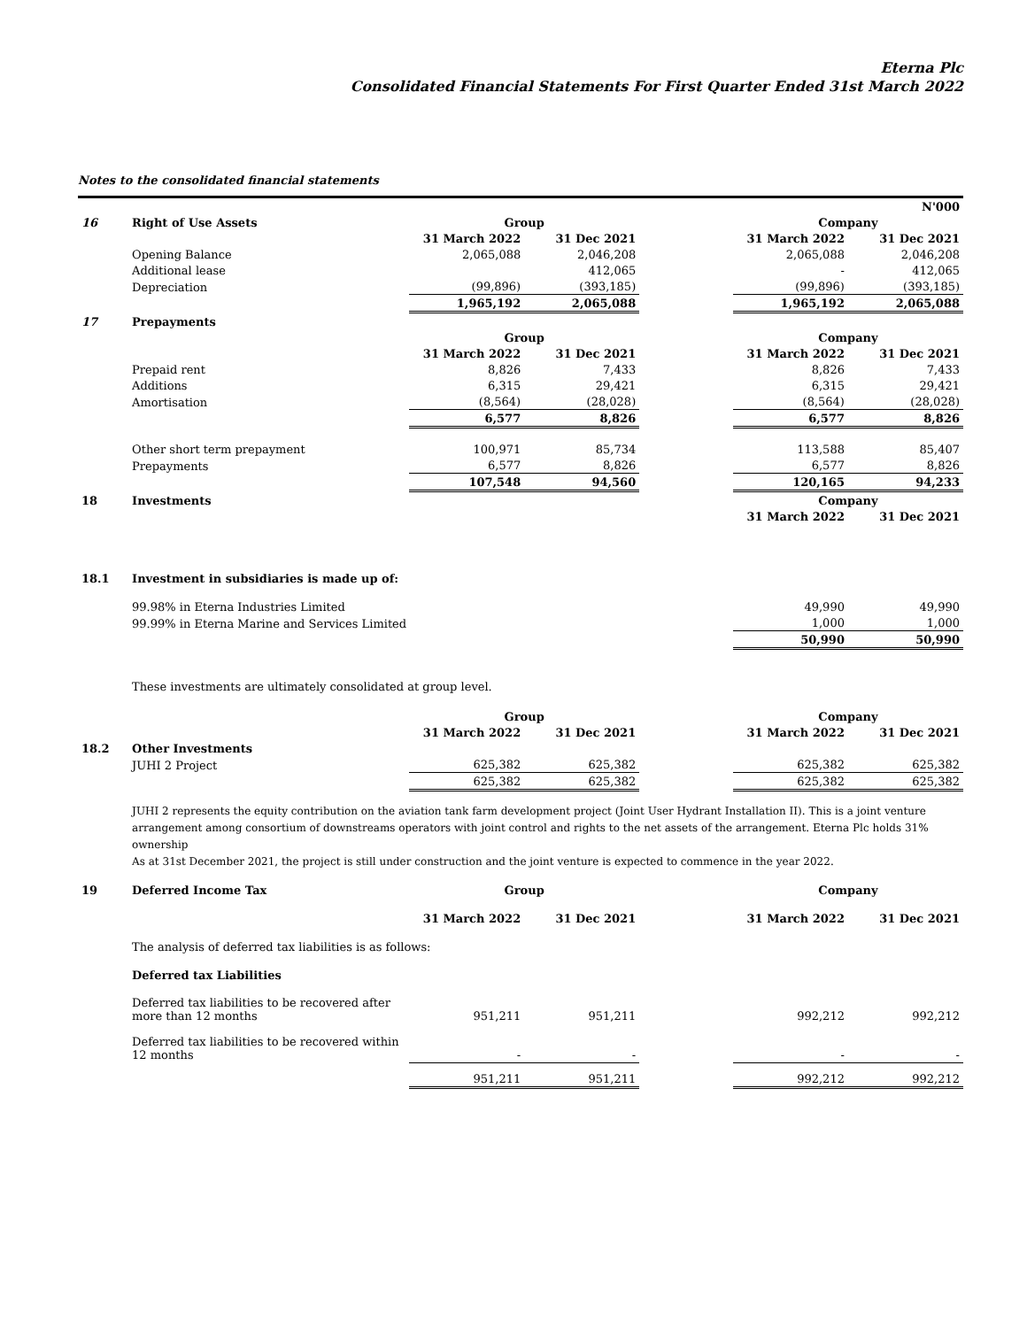Eterna Plc
Consolidated Financial Statements For First Quarter Ended 31st March 2022
Notes to the consolidated financial statements
| | | | | | | N'000 |
| 16 | Right of Use Assets | Group | | | Company | |
| | | 31 March 2022 | 31 Dec 2021 | | 31 March 2022 | 31 Dec 2021 |
| | Opening Balance | 2,065,088 | 2,046,208 | | 2,065,088 | 2,046,208 |
| | Additional lease | | 412,065 | | - | 412,065 |
| | Depreciation | (99,896) | (393,185) | | (99,896) | (393,185) |
| | | 1,965,192 | 2,065,088 | | 1,965,192 | 2,065,088 |
| 17 | Prepayments | | | | | |
| | | Group | | | Company | |
| | | 31 March 2022 | 31 Dec 2021 | | 31 March 2022 | 31 Dec 2021 |
| | Prepaid rent | 8,826 | 7,433 | | 8,826 | 7,433 |
| | Additions | 6,315 | 29,421 | | 6,315 | 29,421 |
| | Amortisation | (8,564) | (28,028) | | (8,564) | (28,028) |
| | | 6,577 | 8,826 | | 6,577 | 8,826 |
| | Other short term prepayment | 100,971 | 85,734 | | 113,588 | 85,407 |
| | Prepayments | 6,577 | 8,826 | | 6,577 | 8,826 |
| | | 107,548 | 94,560 | | 120,165 | 94,233 |
| 18 | Investments | | | | Company | |
| | | | | | 31 March 2022 | 31 Dec 2021 |
| 18.1 | Investment in subsidiaries is made up of: | | | | | |
| | 99.98% in Eterna Industries Limited | | | | 49,990 | 49,990 |
| | 99.99% in Eterna Marine and Services Limited | | | | 1,000 | 1,000 |
| | | | | | 50,990 | 50,990 |
| | These investments are ultimately consolidated at group level. | | | | | |
| | | Group | | | Company | |
| | | 31 March 2022 | 31 Dec 2021 | | 31 March 2022 | 31 Dec 2021 |
| 18.2 | Other Investments | | | | | |
| | JUHI 2 Project | 625,382 | 625,382 | | 625,382 | 625,382 |
| | | 625,382 | 625,382 | | 625,382 | 625,382 |
| | JUHI 2 represents the equity contribution on the aviation tank farm development project (Joint User Hydrant Installation II). This is a joint venture arrangement among consortium of downstreams operators with joint control and rights to the net assets of the arrangement. Eterna Plc holds 31% ownership As at 31st December 2021, the project is still under construction and the joint venture is expected to commence in the year 2022. | | | | | |
| 19 | Deferred Income Tax | Group | | | Company | |
| | | 31 March 2022 | 31 Dec 2021 | | 31 March 2022 | 31 Dec 2021 |
| | The analysis of deferred tax liabilities is as follows: | | | | | |
| | Deferred tax Liabilities | | | | | |
| | Deferred tax liabilities to be recovered after more than 12 months | 951,211 | 951,211 | | 992,212 | 992,212 |
| | Deferred tax liabilities to be recovered within 12 months | - | - | | - | - |
| | | 951,211 | 951,211 | | 992,212 | 992,212 |